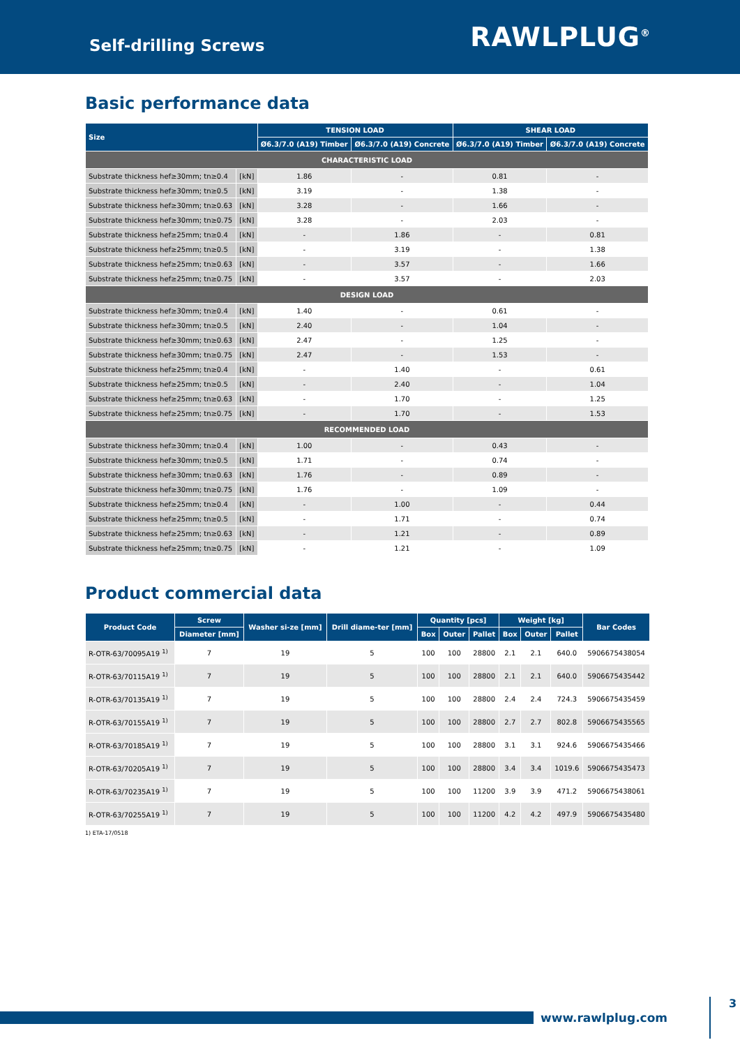Self-drilling Screws
RAWLPLUG<sup>®</sup>
Basic performance data
| Size | | TENSION LOAD | | SHEAR LOAD | |
| --- | --- | --- | --- | --- | --- |
| | | Ø6.3/7.0 (A19) Timber | Ø6.3/7.0 (A19) Concrete | Ø6.3/7.0 (A19) Timber | Ø6.3/7.0 (A19) Concrete |
| CHARACTERISTIC LOAD | | | | | |
| Substrate thickness hef≥30mm; tn≥0.4 | [kN] | 1.86 | - | 0.81 | - |
| Substrate thickness hef≥30mm; tn≥0.5 | [kN] | 3.19 | - | 1.38 | - |
| Substrate thickness hef≥30mm; tn≥0.63 | [kN] | 3.28 | - | 1.66 | - |
| Substrate thickness hef≥30mm; tn≥0.75 | [kN] | 3.28 | - | 2.03 | - |
| Substrate thickness hef≥25mm; tn≥0.4 | [kN] | - | 1.86 | - | 0.81 |
| Substrate thickness hef≥25mm; tn≥0.5 | [kN] | - | 3.19 | - | 1.38 |
| Substrate thickness hef≥25mm; tn≥0.63 | [kN] | - | 3.57 | - | 1.66 |
| Substrate thickness hef≥25mm; tn≥0.75 | [kN] | - | 3.57 | - | 2.03 |
| DESIGN LOAD | | | | | |
| Substrate thickness hef≥30mm; tn≥0.4 | [kN] | 1.40 | - | 0.61 | - |
| Substrate thickness hef≥30mm; tn≥0.5 | [kN] | 2.40 | - | 1.04 | - |
| Substrate thickness hef≥30mm; tn≥0.63 | [kN] | 2.47 | - | 1.25 | - |
| Substrate thickness hef≥30mm; tn≥0.75 | [kN] | 2.47 | - | 1.53 | - |
| Substrate thickness hef≥25mm; tn≥0.4 | [kN] | - | 1.40 | - | 0.61 |
| Substrate thickness hef≥25mm; tn≥0.5 | [kN] | - | 2.40 | - | 1.04 |
| Substrate thickness hef≥25mm; tn≥0.63 | [kN] | - | 1.70 | - | 1.25 |
| Substrate thickness hef≥25mm; tn≥0.75 | [kN] | - | 1.70 | - | 1.53 |
| RECOMMENDED LOAD | | | | | |
| Substrate thickness hef≥30mm; tn≥0.4 | [kN] | 1.00 | - | 0.43 | - |
| Substrate thickness hef≥30mm; tn≥0.5 | [kN] | 1.71 | - | 0.74 | - |
| Substrate thickness hef≥30mm; tn≥0.63 | [kN] | 1.76 | - | 0.89 | - |
| Substrate thickness hef≥30mm; tn≥0.75 | [kN] | 1.76 | - | 1.09 | - |
| Substrate thickness hef≥25mm; tn≥0.4 | [kN] | - | 1.00 | - | 0.44 |
| Substrate thickness hef≥25mm; tn≥0.5 | [kN] | - | 1.71 | - | 0.74 |
| Substrate thickness hef≥25mm; tn≥0.63 | [kN] | - | 1.21 | - | 0.89 |
| Substrate thickness hef≥25mm; tn≥0.75 | [kN] | - | 1.21 | - | 1.09 |
Product commercial data
| Product Code | Screw | Washer si-ze [mm] | Drill diame-ter [mm] | Quantity [pcs] | | | Weight [kg] | | | Bar Codes |
| --- | --- | --- | --- | --- | --- | --- | --- | --- | --- | --- |
| | Diameter [mm] | | | Box | Outer | Pallet | Box | Outer | Pallet | |
| R-OTR-63/70095A19 <sup>1)</sup> | 7 | 19 | 5 | 100 | 100 | 28800 | 2.1 | 2.1 | 640.0 | 5906675438054 |
| R-OTR-63/70115A19 <sup>1)</sup> | 7 | 19 | 5 | 100 | 100 | 28800 | 2.1 | 2.1 | 640.0 | 5906675435442 |
| R-OTR-63/70135A19 <sup>1)</sup> | 7 | 19 | 5 | 100 | 100 | 28800 | 2.4 | 2.4 | 724.3 | 5906675435459 |
| R-OTR-63/70155A19 <sup>1)</sup> | 7 | 19 | 5 | 100 | 100 | 28800 | 2.7 | 2.7 | 802.8 | 5906675435565 |
| R-OTR-63/70185A19 <sup>1)</sup> | 7 | 19 | 5 | 100 | 100 | 28800 | 3.1 | 3.1 | 924.6 | 5906675435466 |
| R-OTR-63/70205A19 <sup>1)</sup> | 7 | 19 | 5 | 100 | 100 | 28800 | 3.4 | 3.4 | 1019.6 | 5906675435473 |
| R-OTR-63/70235A19 <sup>1)</sup> | 7 | 19 | 5 | 100 | 100 | 11200 | 3.9 | 3.9 | 471.2 | 5906675438061 |
| R-OTR-63/70255A19 <sup>1)</sup> | 7 | 19 | 5 | 100 | 100 | 11200 | 4.2 | 4.2 | 497.9 | 5906675435480 |
1) ETA-17/0518
www.rawlplug.com 3